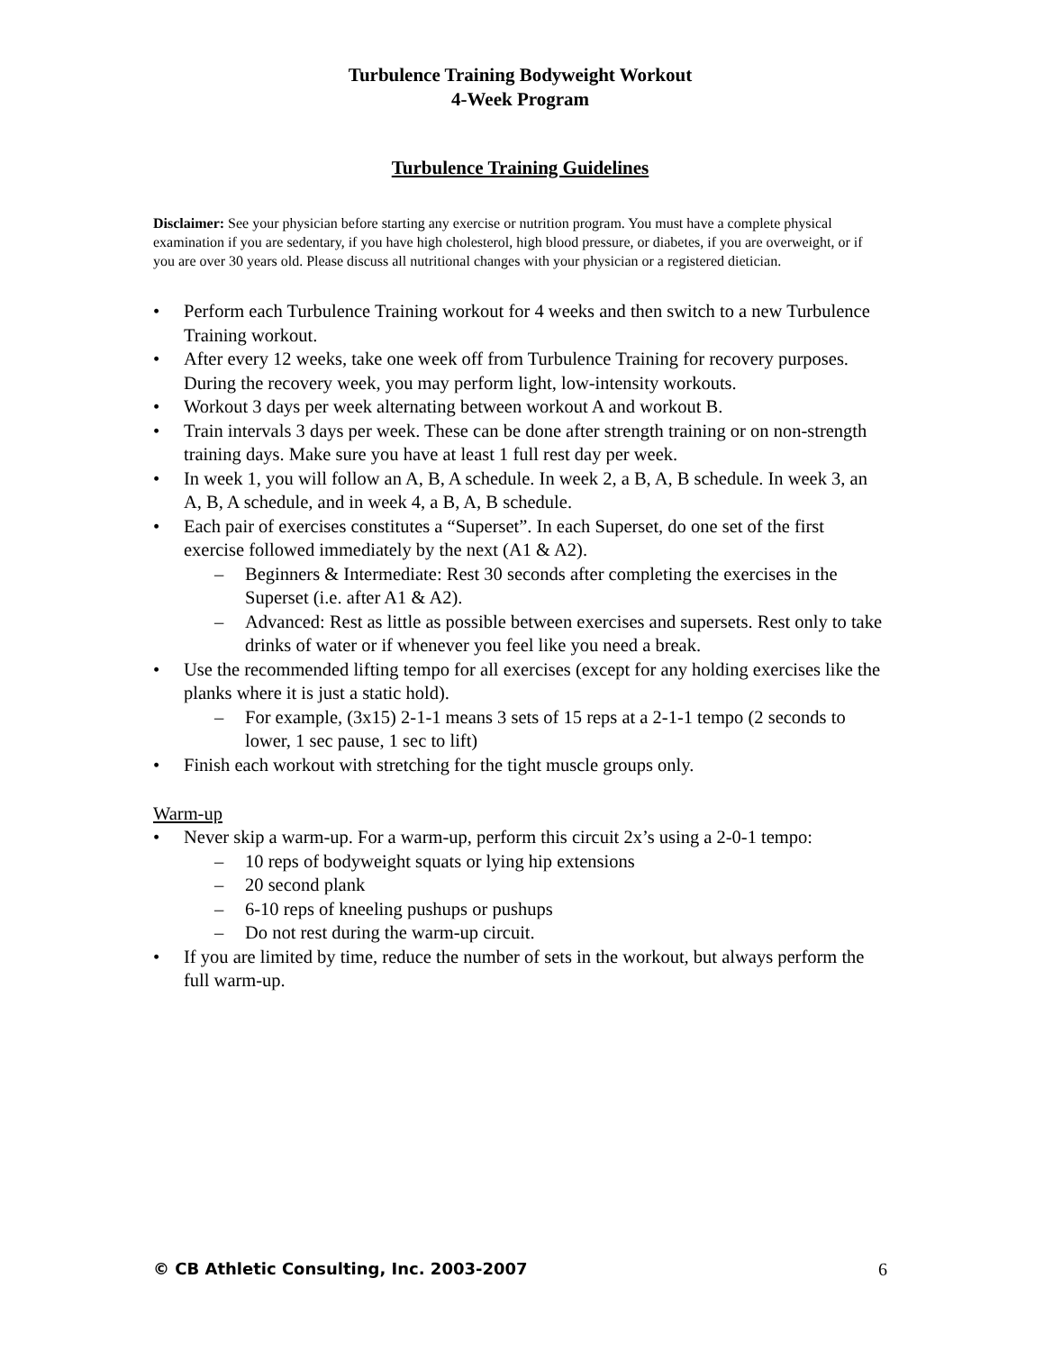Turbulence Training Bodyweight Workout
4-Week Program
Turbulence Training Guidelines
Disclaimer: See your physician before starting any exercise or nutrition program. You must have a complete physical examination if you are sedentary, if you have high cholesterol, high blood pressure, or diabetes, if you are overweight, or if you are over 30 years old. Please discuss all nutritional changes with your physician or a registered dietician.
• Perform each Turbulence Training workout for 4 weeks and then switch to a new Turbulence Training workout.
• After every 12 weeks, take one week off from Turbulence Training for recovery purposes. During the recovery week, you may perform light, low-intensity workouts.
• Workout 3 days per week alternating between workout A and workout B.
• Train intervals 3 days per week. These can be done after strength training or on non-strength training days. Make sure you have at least 1 full rest day per week.
• In week 1, you will follow an A, B, A schedule. In week 2, a B, A, B schedule. In week 3, an A, B, A schedule, and in week 4, a B, A, B schedule.
• Each pair of exercises constitutes a “Superset”. In each Superset, do one set of the first exercise followed immediately by the next (A1 & A2).
– Beginners & Intermediate: Rest 30 seconds after completing the exercises in the Superset (i.e. after A1 & A2).
– Advanced: Rest as little as possible between exercises and supersets. Rest only to take drinks of water or if whenever you feel like you need a break.
• Use the recommended lifting tempo for all exercises (except for any holding exercises like the planks where it is just a static hold).
– For example, (3x15) 2-1-1 means 3 sets of 15 reps at a 2-1-1 tempo (2 seconds to lower, 1 sec pause, 1 sec to lift)
• Finish each workout with stretching for the tight muscle groups only.
Warm-up
• Never skip a warm-up. For a warm-up, perform this circuit 2x’s using a 2-0-1 tempo:
– 10 reps of bodyweight squats or lying hip extensions
– 20 second plank
– 6-10 reps of kneeling pushups or pushups
– Do not rest during the warm-up circuit.
• If you are limited by time, reduce the number of sets in the workout, but always perform the full warm-up.
© CB Athletic Consulting, Inc. 2003-2007 6